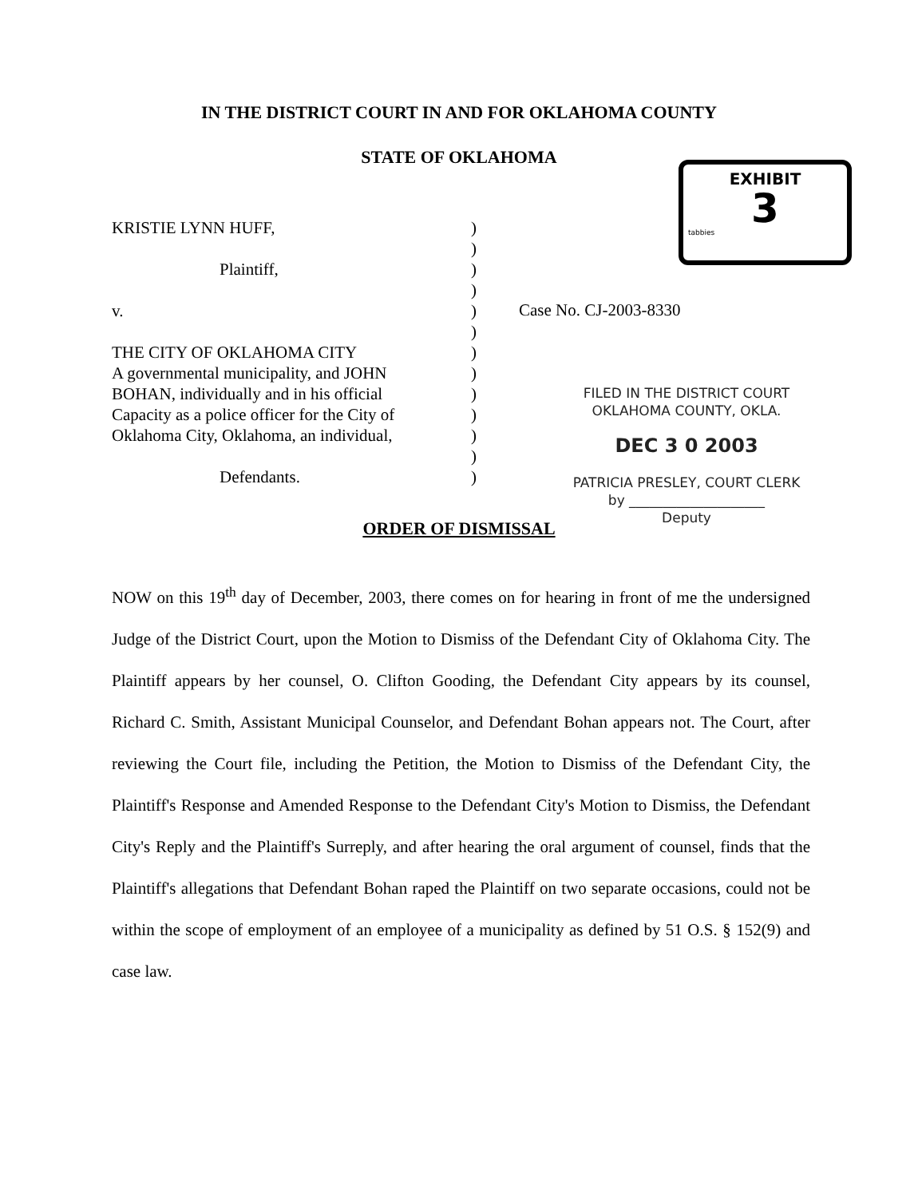IN THE DISTRICT COURT IN AND FOR OKLAHOMA COUNTY
STATE OF OKLAHOMA
EXHIBIT
3
tabbies
KRISTIE LYNN HUFF,
Plaintiff,
v.
THE CITY OF OKLAHOMA CITY
A governmental municipality, and JOHN
BOHAN, individually and in his official
Capacity as a police officer for the City of
Oklahoma City, Oklahoma, an individual,
Defendants.
)
)
)
)
)
)
)
)
)
)
)
)
)
Case No. CJ-2003-8330
FILED IN THE DISTRICT COURT
OKLAHOMA COUNTY, OKLA.
DEC 3 0 2003
PATRICIA PRESLEY, COURT CLERK
by ____________________
Deputy
ORDER OF DISMISSAL
NOW on this 19<sup>th</sup> day of December, 2003, there comes on for hearing in front of me the undersigned Judge of the District Court, upon the Motion to Dismiss of the Defendant City of Oklahoma City. The Plaintiff appears by her counsel, O. Clifton Gooding, the Defendant City appears by its counsel, Richard C. Smith, Assistant Municipal Counselor, and Defendant Bohan appears not. The Court, after reviewing the Court file, including the Petition, the Motion to Dismiss of the Defendant City, the Plaintiff's Response and Amended Response to the Defendant City's Motion to Dismiss, the Defendant City's Reply and the Plaintiff's Surreply, and after hearing the oral argument of counsel, finds that the Plaintiff's allegations that Defendant Bohan raped the Plaintiff on two separate occasions, could not be within the scope of employment of an employee of a municipality as defined by 51 O.S. § 152(9) and case law.